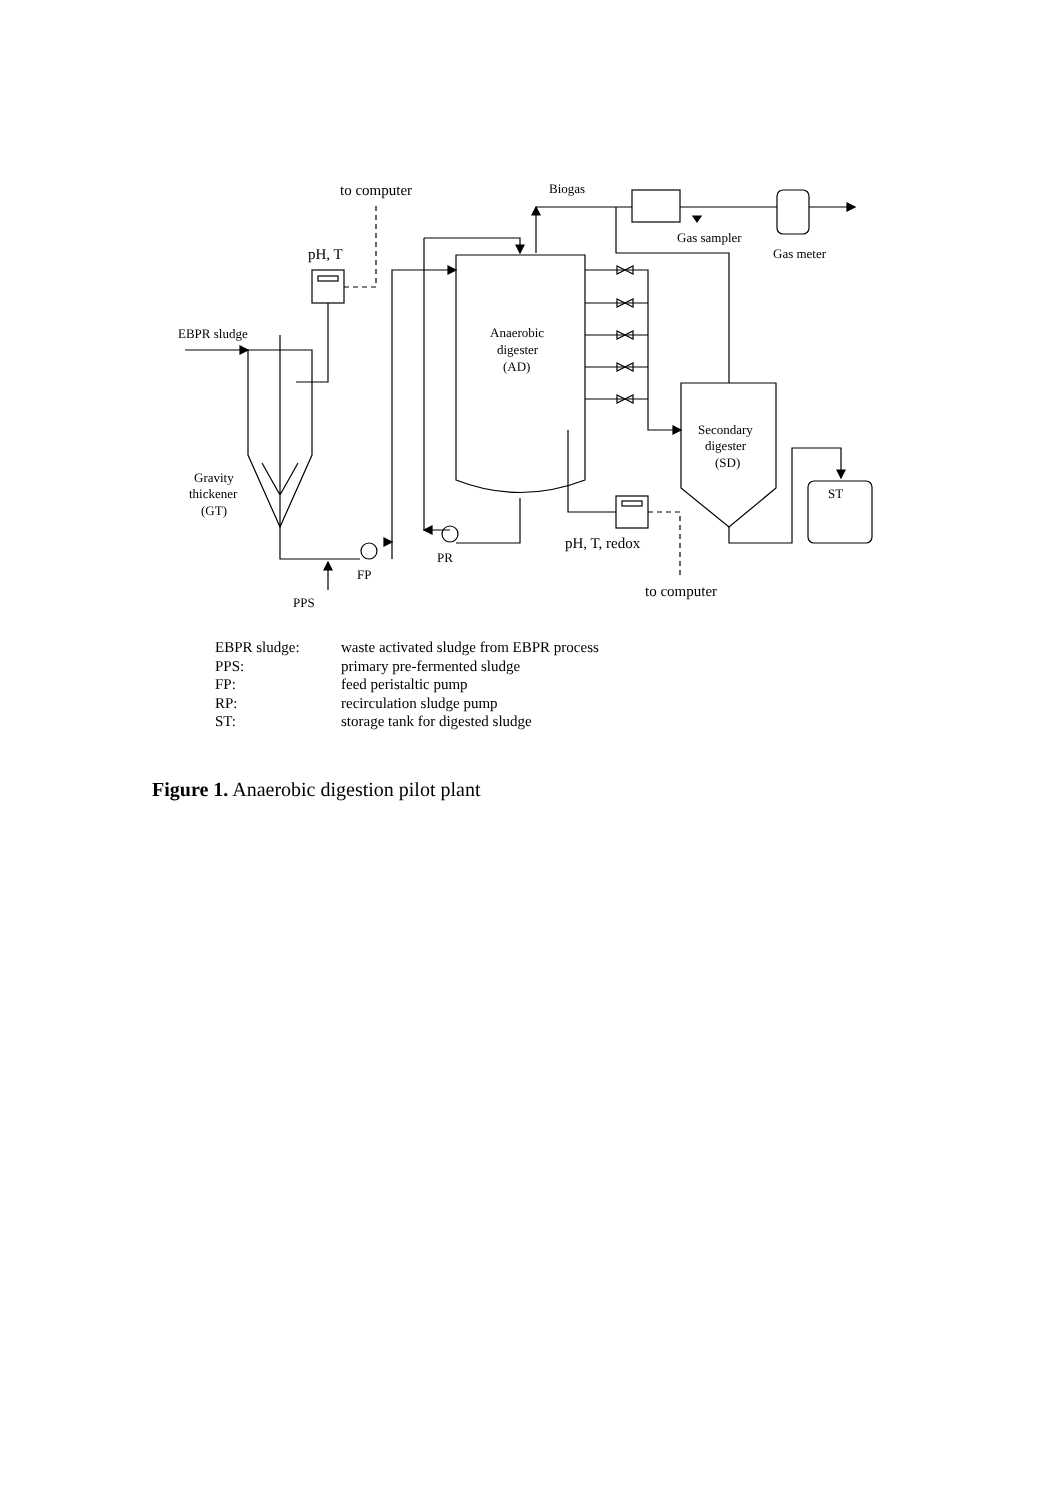to computer
Biogas
Gas sampler
Gas meter
pH, T
EBPR sludge
Anaerobic
digester
(AD)
Secondary
digester
(SD)
ST
Gravity
thickener
(GT)
pH, T, redox
PR
FP
to computer
PPS
| EBPR sludge: | waste activated sludge from EBPR process |
| PPS: | primary pre-fermented sludge |
| FP: | feed peristaltic pump |
| RP: | recirculation sludge pump |
| ST: | storage tank for digested sludge |
Figure 1. Anaerobic digestion pilot plant